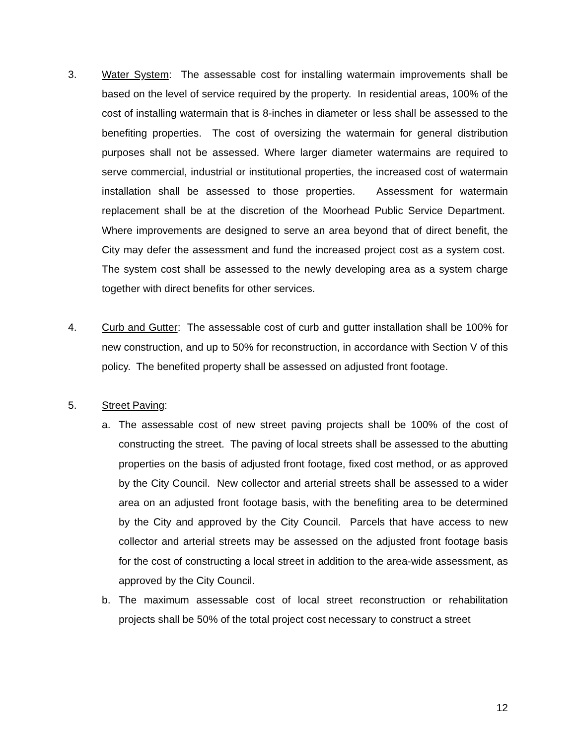3. Water System: The assessable cost for installing watermain improvements shall be based on the level of service required by the property. In residential areas, 100% of the cost of installing watermain that is 8-inches in diameter or less shall be assessed to the benefiting properties. The cost of oversizing the watermain for general distribution purposes shall not be assessed. Where larger diameter watermains are required to serve commercial, industrial or institutional properties, the increased cost of watermain installation shall be assessed to those properties. Assessment for watermain replacement shall be at the discretion of the Moorhead Public Service Department. Where improvements are designed to serve an area beyond that of direct benefit, the City may defer the assessment and fund the increased project cost as a system cost. The system cost shall be assessed to the newly developing area as a system charge together with direct benefits for other services.
4. Curb and Gutter: The assessable cost of curb and gutter installation shall be 100% for new construction, and up to 50% for reconstruction, in accordance with Section V of this policy. The benefited property shall be assessed on adjusted front footage.
5. Street Paving:
a. The assessable cost of new street paving projects shall be 100% of the cost of constructing the street. The paving of local streets shall be assessed to the abutting properties on the basis of adjusted front footage, fixed cost method, or as approved by the City Council. New collector and arterial streets shall be assessed to a wider area on an adjusted front footage basis, with the benefiting area to be determined by the City and approved by the City Council. Parcels that have access to new collector and arterial streets may be assessed on the adjusted front footage basis for the cost of constructing a local street in addition to the area-wide assessment, as approved by the City Council.
b. The maximum assessable cost of local street reconstruction or rehabilitation projects shall be 50% of the total project cost necessary to construct a street
12